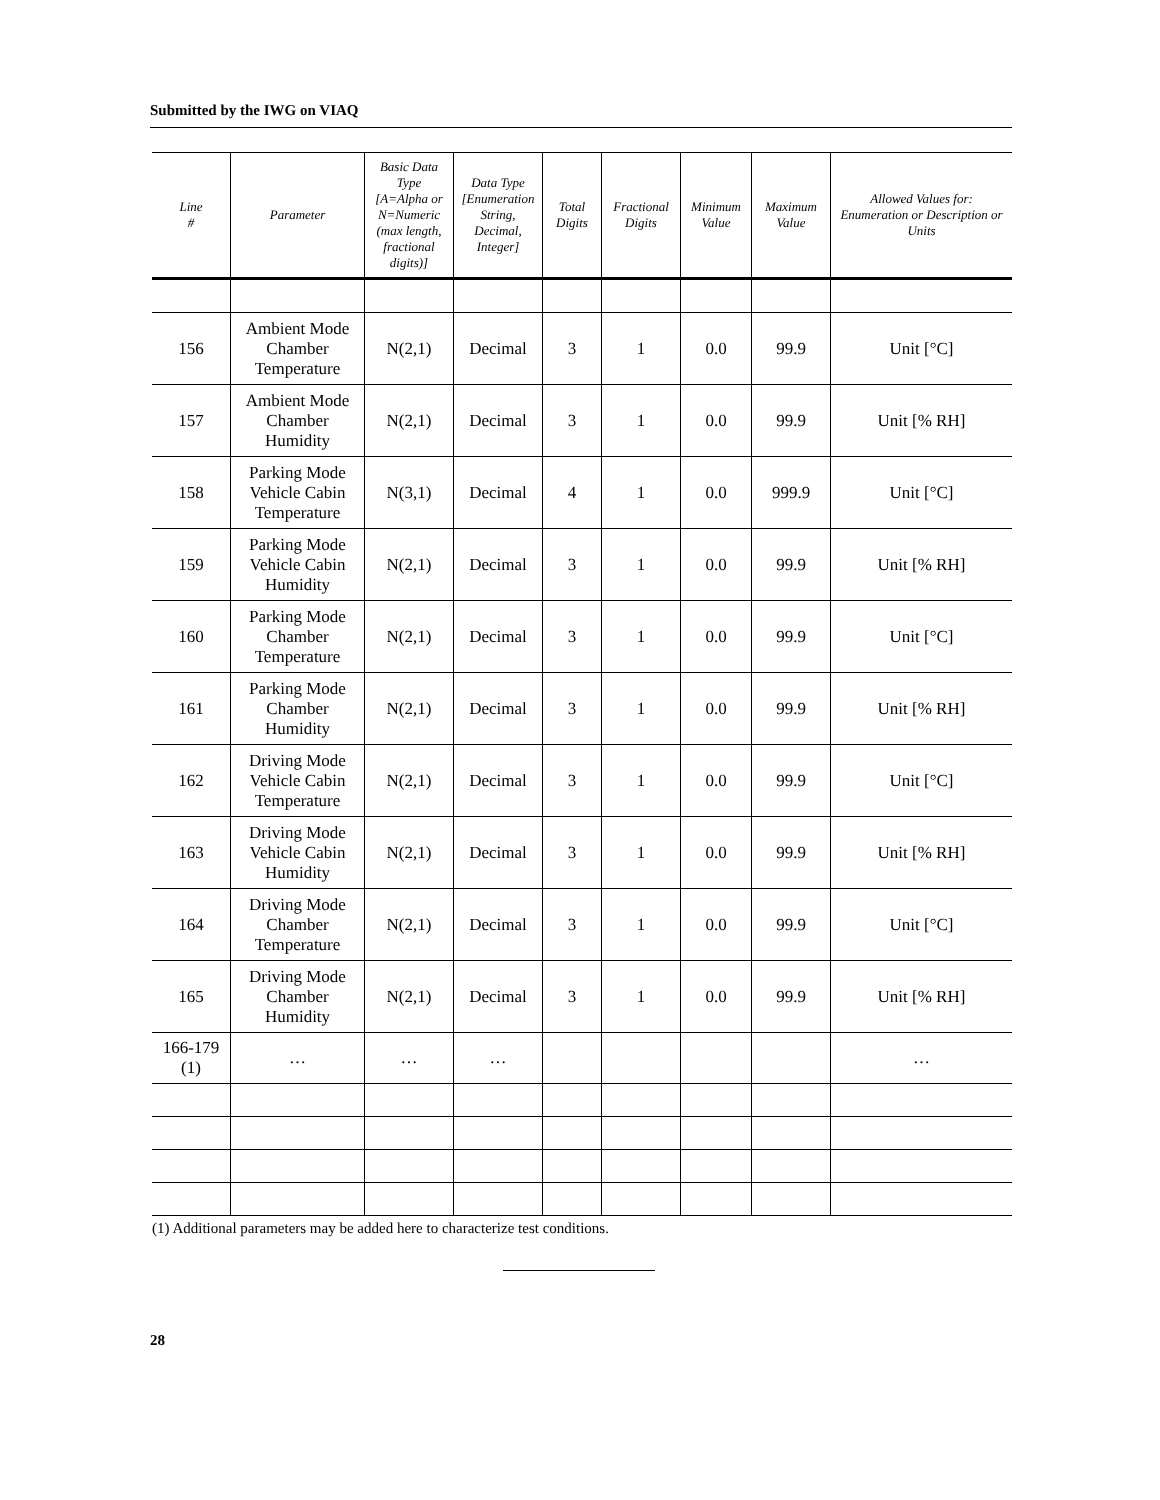Submitted by the IWG on VIAQ
| Line # | Parameter | Basic Data Type [A=Alpha or N=Numeric (max length, fractional digits)] | Data Type [Enumeration String, Decimal, Integer] | Total Digits | Fractional Digits | Minimum Value | Maximum Value | Allowed Values for: Enumeration or Description or Units |
| --- | --- | --- | --- | --- | --- | --- | --- | --- |
| 156 | Ambient Mode Chamber Temperature | N(2,1) | Decimal | 3 | 1 | 0.0 | 99.9 | Unit [°C] |
| 157 | Ambient Mode Chamber Humidity | N(2,1) | Decimal | 3 | 1 | 0.0 | 99.9 | Unit [% RH] |
| 158 | Parking Mode Vehicle Cabin Temperature | N(3,1) | Decimal | 4 | 1 | 0.0 | 999.9 | Unit [°C] |
| 159 | Parking Mode Vehicle Cabin Humidity | N(2,1) | Decimal | 3 | 1 | 0.0 | 99.9 | Unit [% RH] |
| 160 | Parking Mode Chamber Temperature | N(2,1) | Decimal | 3 | 1 | 0.0 | 99.9 | Unit [°C] |
| 161 | Parking Mode Chamber Humidity | N(2,1) | Decimal | 3 | 1 | 0.0 | 99.9 | Unit [% RH] |
| 162 | Driving Mode Vehicle Cabin Temperature | N(2,1) | Decimal | 3 | 1 | 0.0 | 99.9 | Unit [°C] |
| 163 | Driving Mode Vehicle Cabin Humidity | N(2,1) | Decimal | 3 | 1 | 0.0 | 99.9 | Unit [% RH] |
| 164 | Driving Mode Chamber Temperature | N(2,1) | Decimal | 3 | 1 | 0.0 | 99.9 | Unit [°C] |
| 165 | Driving Mode Chamber Humidity | N(2,1) | Decimal | 3 | 1 | 0.0 | 99.9 | Unit [% RH] |
| 166-179 (1) | … | … | … | | | | | … |
(1) Additional parameters may be added here to characterize test conditions.
28